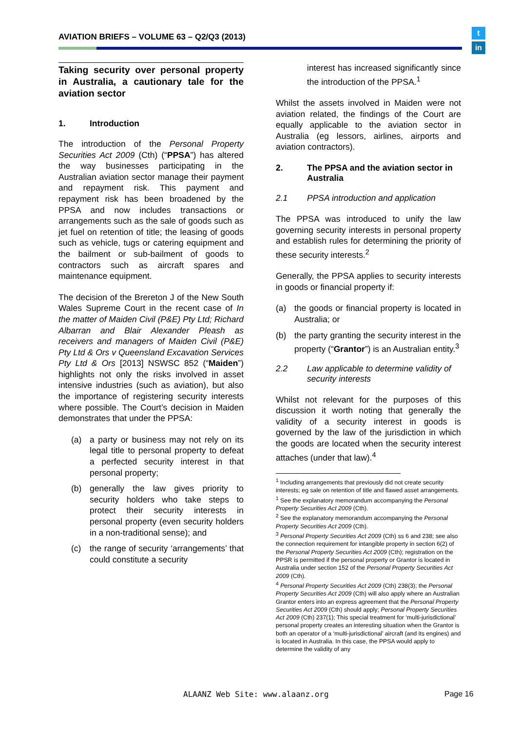AVIATION BRIEFS – VOLUME 63 – Q2/Q3 (2013)
t
in
Taking security over personal property in Australia, a cautionary tale for the aviation sector
1. Introduction
The introduction of the Personal Property Securities Act 2009 (Cth) (“PPSA”) has altered the way businesses participating in the Australian aviation sector manage their payment and repayment risk. This payment and repayment risk has been broadened by the PPSA and now includes transactions or arrangements such as the sale of goods such as jet fuel on retention of title; the leasing of goods such as vehicle, tugs or catering equipment and the bailment or sub-bailment of goods to contractors such as aircraft spares and maintenance equipment.
The decision of the Brereton J of the New South Wales Supreme Court in the recent case of In the matter of Maiden Civil (P&E) Pty Ltd; Richard Albarran and Blair Alexander Pleash as receivers and managers of Maiden Civil (P&E) Pty Ltd & Ors v Queensland Excavation Services Pty Ltd & Ors [2013] NSWSC 852 (“Maiden”) highlights not only the risks involved in asset intensive industries (such as aviation), but also the importance of registering security interests where possible. The Court’s decision in Maiden demonstrates that under the PPSA:
(a) a party or business may not rely on its legal title to personal property to defeat a perfected security interest in that personal property;
(b) generally the law gives priority to security holders who take steps to protect their security interests in personal property (even security holders in a non-traditional sense); and
(c) the range of security ‘arrangements’ that could constitute a security
interest has increased significantly since the introduction of the PPSA.<sup>1</sup>
Whilst the assets involved in Maiden were not aviation related, the findings of the Court are equally applicable to the aviation sector in Australia (eg lessors, airlines, airports and aviation contractors).
2. The PPSA and the aviation sector in Australia
2.1 PPSA introduction and application
The PPSA was introduced to unify the law governing security interests in personal property and establish rules for determining the priority of these security interests.<sup>2</sup>
Generally, the PPSA applies to security interests in goods or financial property if:
(a) the goods or financial property is located in Australia; or
(b) the party granting the security interest in the property (“Grantor”) is an Australian entity.<sup>3</sup>
2.2 Law applicable to determine validity of security interests
Whilst not relevant for the purposes of this discussion it worth noting that generally the validity of a security interest in goods is governed by the law of the jurisdiction in which the goods are located when the security interest attaches (under that law).<sup>4</sup>
<sup>1</sup> Including arrangements that previously did not create security interests; eg sale on retention of title and flawed asset arrangements.
<sup>1</sup> See the explanatory memorandum accompanying the Personal Property Securities Act 2009 (Cth).
<sup>2</sup> See the explanatory memorandum accompanying the Personal Property Securities Act 2009 (Cth).
<sup>3</sup> Personal Property Securities Act 2009 (Cth) ss 6 and 238; see also the connection requirement for intangible property in section 6(2) of the Personal Property Securities Act 2009 (Cth); registration on the PPSR is permitted if the personal property or Grantor is located in Australia under section 152 of the Personal Property Securities Act 2009 (Cth).
<sup>4</sup> Personal Property Securities Act 2009 (Cth) 238(3); the Personal Property Securities Act 2009 (Cth) will also apply where an Australian Grantor enters into an express agreement that the Personal Property Securities Act 2009 (Cth) should apply; Personal Property Securities Act 2009 (Cth) 237(1); This special treatment for ‘multi-jurisdictional’ personal property creates an interesting situation when the Grantor is both an operator of a ‘multi-jurisdictional’ aircraft (and its engines) and is located in Australia. In this case, the PPSA would apply to determine the validity of any
ALAANZ Web Site: www.alaanz.org
Page 16